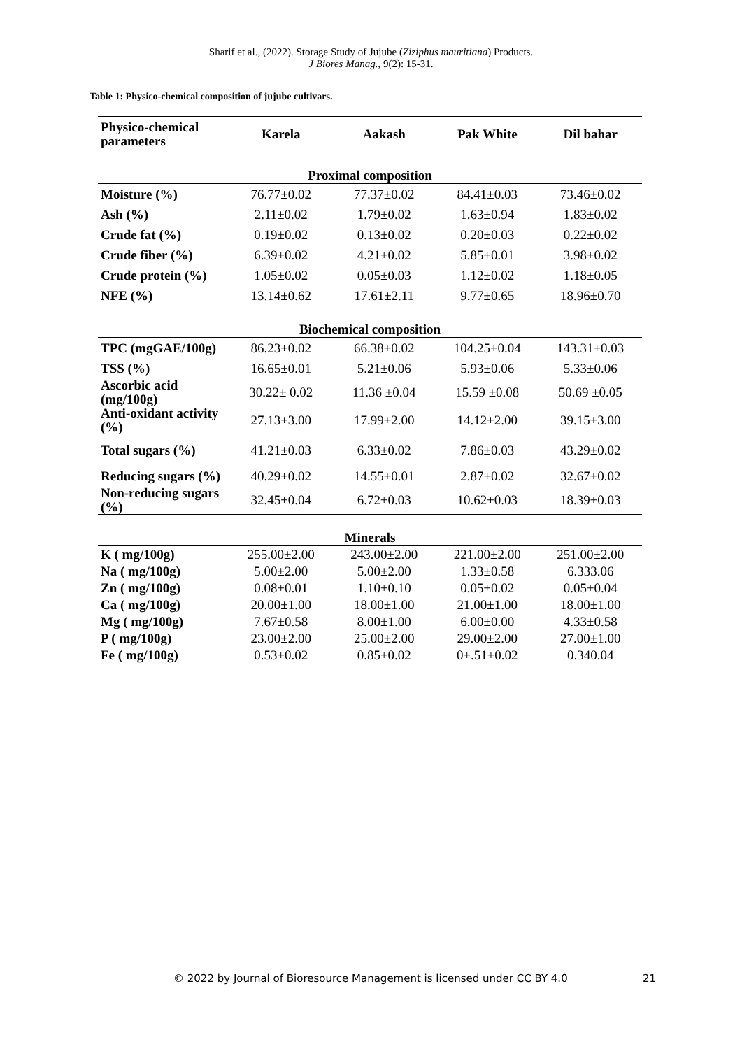Sharif et al., (2022). Storage Study of Jujube (Ziziphus mauritiana) Products.
J Biores Manag., 9(2): 15-31.
Table 1: Physico-chemical composition of jujube cultivars.
| Physico-chemical parameters | Karela | Aakash | Pak White | Dil bahar |
| --- | --- | --- | --- | --- |
| Proximal composition | | | | |
| Moisture (%) | 76.77±0.02 | 77.37±0.02 | 84.41±0.03 | 73.46±0.02 |
| Ash (%) | 2.11±0.02 | 1.79±0.02 | 1.63±0.94 | 1.83±0.02 |
| Crude fat (%) | 0.19±0.02 | 0.13±0.02 | 0.20±0.03 | 0.22±0.02 |
| Crude fiber (%) | 6.39±0.02 | 4.21±0.02 | 5.85±0.01 | 3.98±0.02 |
| Crude protein (%) | 1.05±0.02 | 0.05±0.03 | 1.12±0.02 | 1.18±0.05 |
| NFE (%) | 13.14±0.62 | 17.61±2.11 | 9.77±0.65 | 18.96±0.70 |
| Biochemical composition | | | | |
| TPC (mgGAE/100g) | 86.23±0.02 | 66.38±0.02 | 104.25±0.04 | 143.31±0.03 |
| TSS (%) | 16.65±0.01 | 5.21±0.06 | 5.93±0.06 | 5.33±0.06 |
| Ascorbic acid (mg/100g) | 30.22± 0.02 | 11.36 ±0.04 | 15.59 ±0.08 | 50.69 ±0.05 |
| Anti-oxidant activity (%) | 27.13±3.00 | 17.99±2.00 | 14.12±2.00 | 39.15±3.00 |
| Total sugars (%) | 41.21±0.03 | 6.33±0.02 | 7.86±0.03 | 43.29±0.02 |
| Reducing sugars (%) | 40.29±0.02 | 14.55±0.01 | 2.87±0.02 | 32.67±0.02 |
| Non-reducing sugars (%) | 32.45±0.04 | 6.72±0.03 | 10.62±0.03 | 18.39±0.03 |
| Minerals | | | | |
| K ( mg/100g) | 255.00±2.00 | 243.00±2.00 | 221.00±2.00 | 251.00±2.00 |
| Na ( mg/100g) | 5.00±2.00 | 5.00±2.00 | 1.33±0.58 | 6.333.06 |
| Zn ( mg/100g) | 0.08±0.01 | 1.10±0.10 | 0.05±0.02 | 0.05±0.04 |
| Ca ( mg/100g) | 20.00±1.00 | 18.00±1.00 | 21.00±1.00 | 18.00±1.00 |
| Mg ( mg/100g) | 7.67±0.58 | 8.00±1.00 | 6.00±0.00 | 4.33±0.58 |
| P ( mg/100g) | 23.00±2.00 | 25.00±2.00 | 29.00±2.00 | 27.00±1.00 |
| Fe ( mg/100g) | 0.53±0.02 | 0.85±0.02 | 0±.51±0.02 | 0.340.04 |
© 2022 by Journal of Bioresource Management is licensed under CC BY 4.0 21